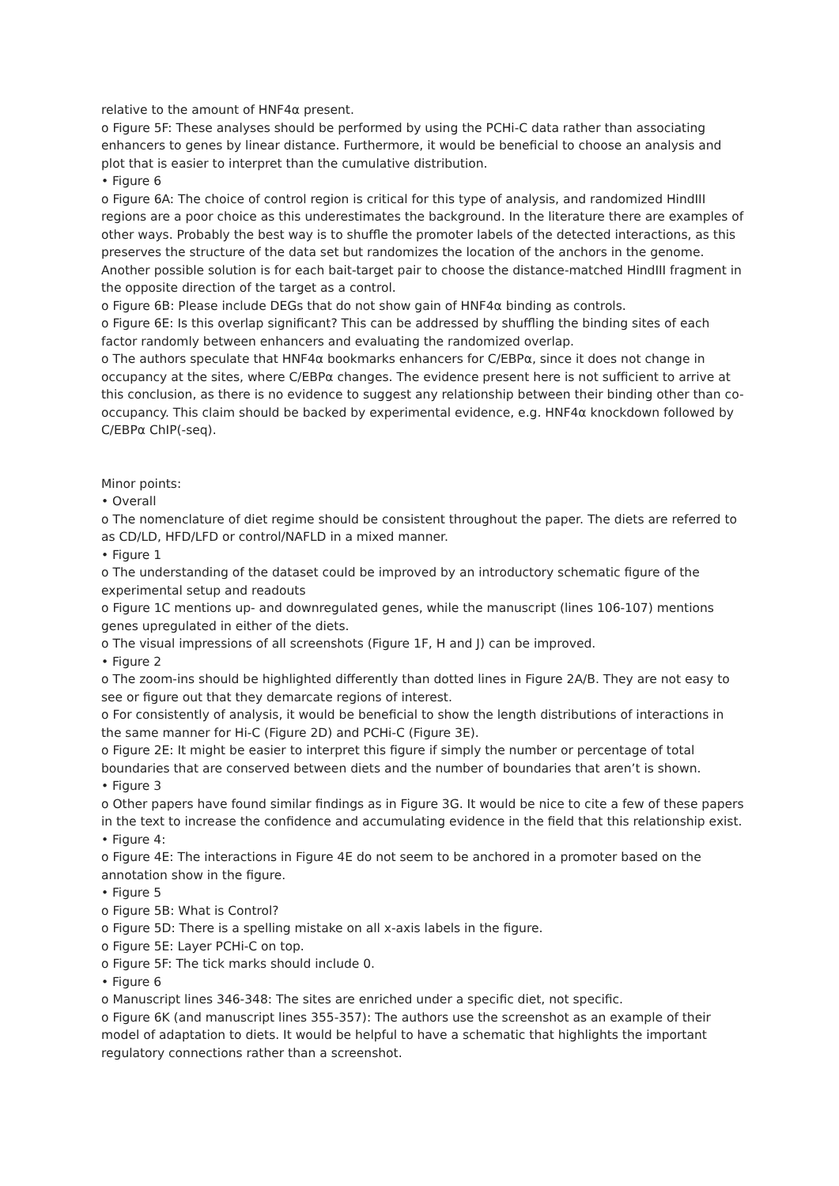relative to the amount of HNF4α present.
o Figure 5F: These analyses should be performed by using the PCHi-C data rather than associating enhancers to genes by linear distance. Furthermore, it would be beneficial to choose an analysis and plot that is easier to interpret than the cumulative distribution.
• Figure 6
o Figure 6A: The choice of control region is critical for this type of analysis, and randomized HindIII regions are a poor choice as this underestimates the background. In the literature there are examples of other ways. Probably the best way is to shuffle the promoter labels of the detected interactions, as this preserves the structure of the data set but randomizes the location of the anchors in the genome. Another possible solution is for each bait-target pair to choose the distance-matched HindIII fragment in the opposite direction of the target as a control.
o Figure 6B: Please include DEGs that do not show gain of HNF4α binding as controls.
o Figure 6E: Is this overlap significant? This can be addressed by shuffling the binding sites of each factor randomly between enhancers and evaluating the randomized overlap.
o The authors speculate that HNF4α bookmarks enhancers for C/EBPα, since it does not change in occupancy at the sites, where C/EBPα changes. The evidence present here is not sufficient to arrive at this conclusion, as there is no evidence to suggest any relationship between their binding other than co-occupancy. This claim should be backed by experimental evidence, e.g. HNF4α knockdown followed by C/EBPα ChIP(-seq).
Minor points:
• Overall
o The nomenclature of diet regime should be consistent throughout the paper. The diets are referred to as CD/LD, HFD/LFD or control/NAFLD in a mixed manner.
• Figure 1
o The understanding of the dataset could be improved by an introductory schematic figure of the experimental setup and readouts
o Figure 1C mentions up- and downregulated genes, while the manuscript (lines 106-107) mentions genes upregulated in either of the diets.
o The visual impressions of all screenshots (Figure 1F, H and J) can be improved.
• Figure 2
o The zoom-ins should be highlighted differently than dotted lines in Figure 2A/B. They are not easy to see or figure out that they demarcate regions of interest.
o For consistently of analysis, it would be beneficial to show the length distributions of interactions in the same manner for Hi-C (Figure 2D) and PCHi-C (Figure 3E).
o Figure 2E: It might be easier to interpret this figure if simply the number or percentage of total boundaries that are conserved between diets and the number of boundaries that aren’t is shown.
• Figure 3
o Other papers have found similar findings as in Figure 3G. It would be nice to cite a few of these papers in the text to increase the confidence and accumulating evidence in the field that this relationship exist.
• Figure 4:
o Figure 4E: The interactions in Figure 4E do not seem to be anchored in a promoter based on the annotation show in the figure.
• Figure 5
o Figure 5B: What is Control?
o Figure 5D: There is a spelling mistake on all x-axis labels in the figure.
o Figure 5E: Layer PCHi-C on top.
o Figure 5F: The tick marks should include 0.
• Figure 6
o Manuscript lines 346-348: The sites are enriched under a specific diet, not specific.
o Figure 6K (and manuscript lines 355-357): The authors use the screenshot as an example of their model of adaptation to diets. It would be helpful to have a schematic that highlights the important regulatory connections rather than a screenshot.